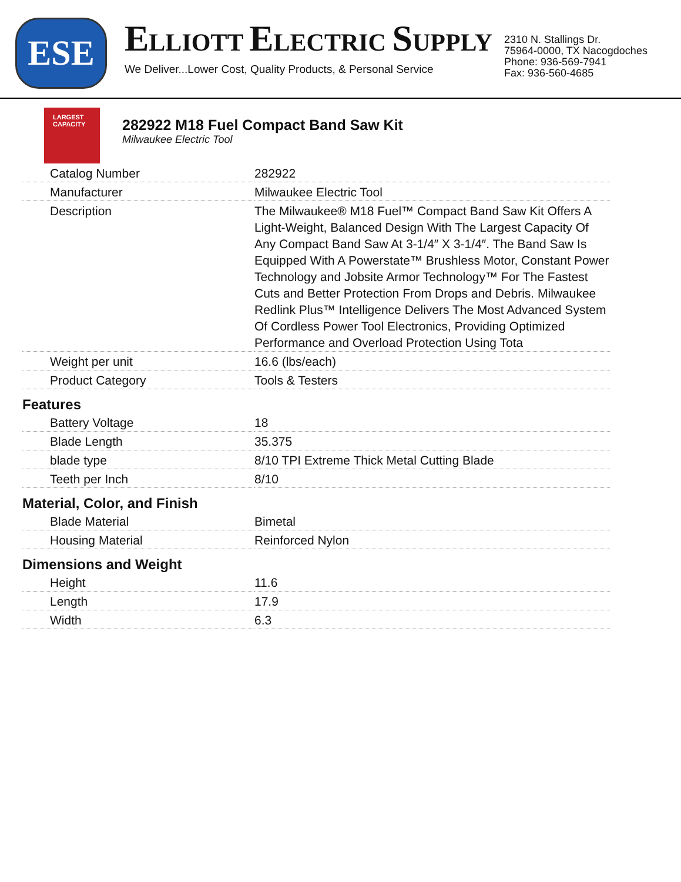ESE
ELLIOTT ELECTRIC SUPPLY
We Deliver...Lower Cost, Quality Products, & Personal Service
2310 N. Stallings Dr.
75964-0000, TX Nacogdoches
Phone: 936-569-7941
Fax: 936-560-4685
LARGEST CAPACITY
282922 M18 Fuel Compact Band Saw Kit
Milwaukee Electric Tool
| Catalog Number | 282922 |
| Manufacturer | Milwaukee Electric Tool |
| Description | The Milwaukee® M18 Fuel™ Compact Band Saw Kit Offers A Light-Weight, Balanced Design With The Largest Capacity Of Any Compact Band Saw At 3-1/4″ X 3-1/4″. The Band Saw Is Equipped With A Powerstate™ Brushless Motor, Constant Power Technology and Jobsite Armor Technology™ For The Fastest Cuts and Better Protection From Drops and Debris. Milwaukee Redlink Plus™ Intelligence Delivers The Most Advanced System Of Cordless Power Tool Electronics, Providing Optimized Performance and Overload Protection Using Tota |
| Weight per unit | 16.6 (lbs/each) |
| Product Category | Tools & Testers |
Features
| Battery Voltage | 18 |
| Blade Length | 35.375 |
| blade type | 8/10 TPI Extreme Thick Metal Cutting Blade |
| Teeth per Inch | 8/10 |
Material, Color, and Finish
| Blade Material | Bimetal |
| Housing Material | Reinforced Nylon |
Dimensions and Weight
| Height | 11.6 |
| Length | 17.9 |
| Width | 6.3 |